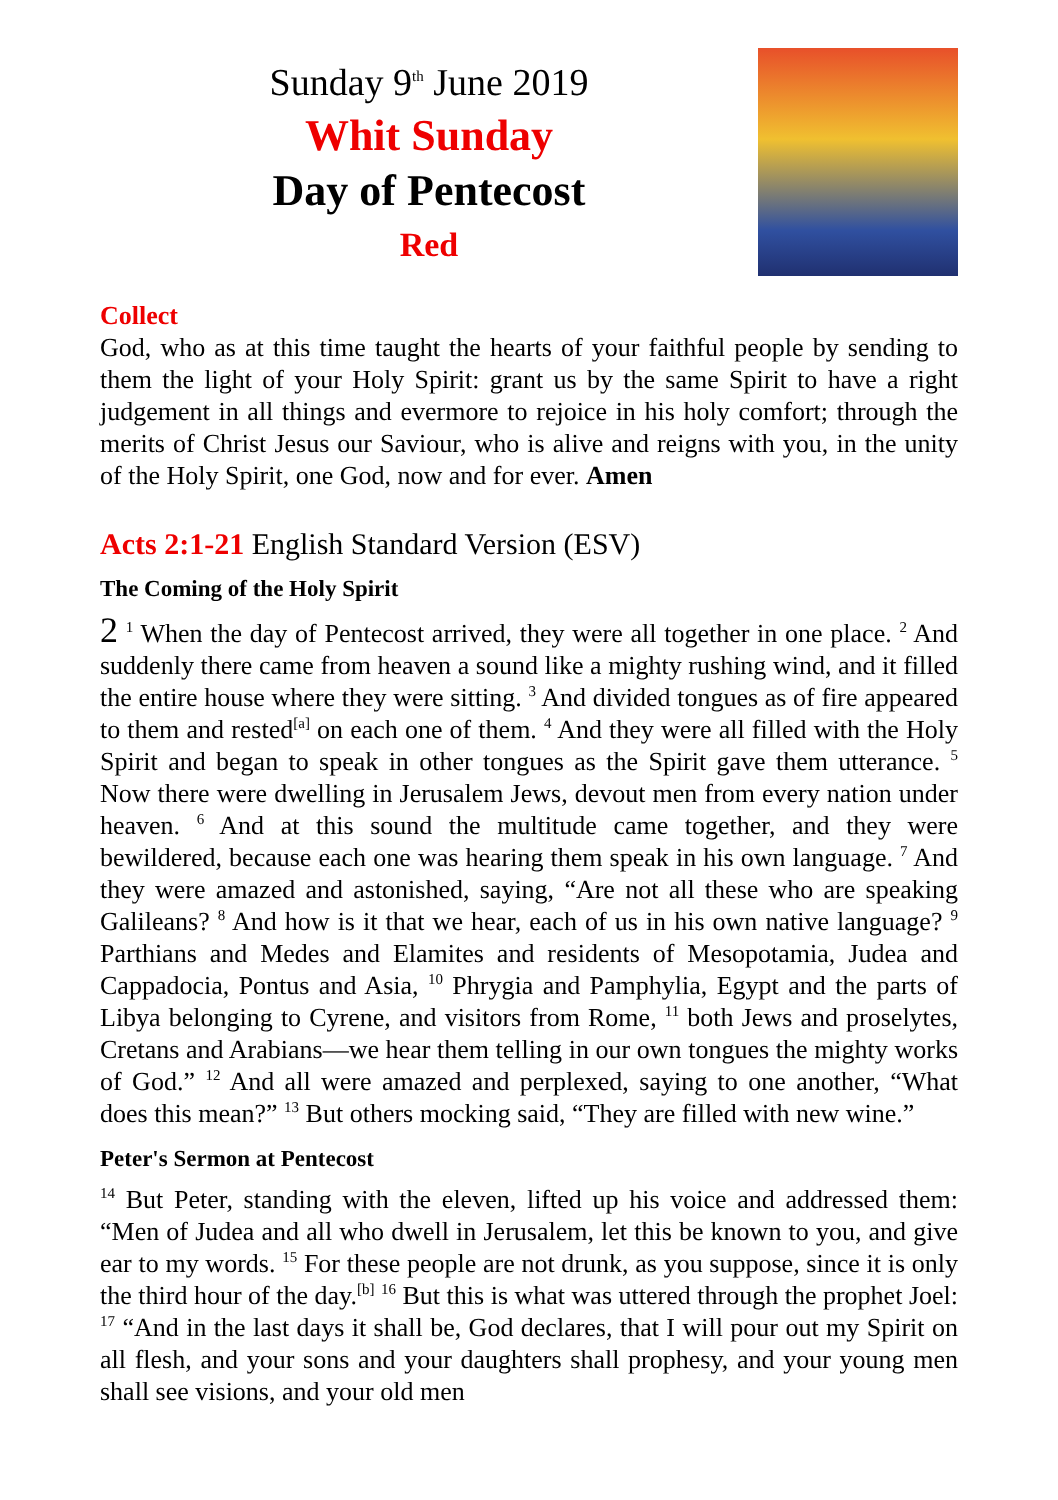Sunday 9<sup>th</sup> June 2019
Whit Sunday
Day of Pentecost
Red
Collect
God, who as at this time taught the hearts of your faithful people by sending to them the light of your Holy Spirit: grant us by the same Spirit to have a right judgement in all things and evermore to rejoice in his holy comfort; through the merits of Christ Jesus our Saviour, who is alive and reigns with you, in the unity of the Holy Spirit, one God, now and for ever. Amen
Acts 2:1-21 English Standard Version (ESV)
The Coming of the Holy Spirit
2 <sup>1</sup> When the day of Pentecost arrived, they were all together in one place. <sup>2</sup> And suddenly there came from heaven a sound like a mighty rushing wind, and it filled the entire house where they were sitting. <sup>3</sup> And divided tongues as of fire appeared to them and rested<sup>[a]</sup> on each one of them. <sup>4</sup> And they were all filled with the Holy Spirit and began to speak in other tongues as the Spirit gave them utterance. <sup>5</sup> Now there were dwelling in Jerusalem Jews, devout men from every nation under heaven. <sup>6</sup> And at this sound the multitude came together, and they were bewildered, because each one was hearing them speak in his own language. <sup>7</sup> And they were amazed and astonished, saying, “Are not all these who are speaking Galileans? <sup>8</sup> And how is it that we hear, each of us in his own native language? <sup>9</sup> Parthians and Medes and Elamites and residents of Mesopotamia, Judea and Cappadocia, Pontus and Asia, <sup>10</sup> Phrygia and Pamphylia, Egypt and the parts of Libya belonging to Cyrene, and visitors from Rome, <sup>11</sup> both Jews and proselytes, Cretans and Arabians—we hear them telling in our own tongues the mighty works of God.” <sup>12</sup> And all were amazed and perplexed, saying to one another, “What does this mean?” <sup>13</sup> But others mocking said, “They are filled with new wine.”
Peter's Sermon at Pentecost
<sup>14</sup> But Peter, standing with the eleven, lifted up his voice and addressed them: “Men of Judea and all who dwell in Jerusalem, let this be known to you, and give ear to my words. <sup>15</sup> For these people are not drunk, as you suppose, since it is only the third hour of the day.<sup>[b]</sup> <sup>16</sup> But this is what was uttered through the prophet Joel: <sup>17</sup> “And in the last days it shall be, God declares, that I will pour out my Spirit on all flesh, and your sons and your daughters shall prophesy, and your young men shall see visions, and your old men